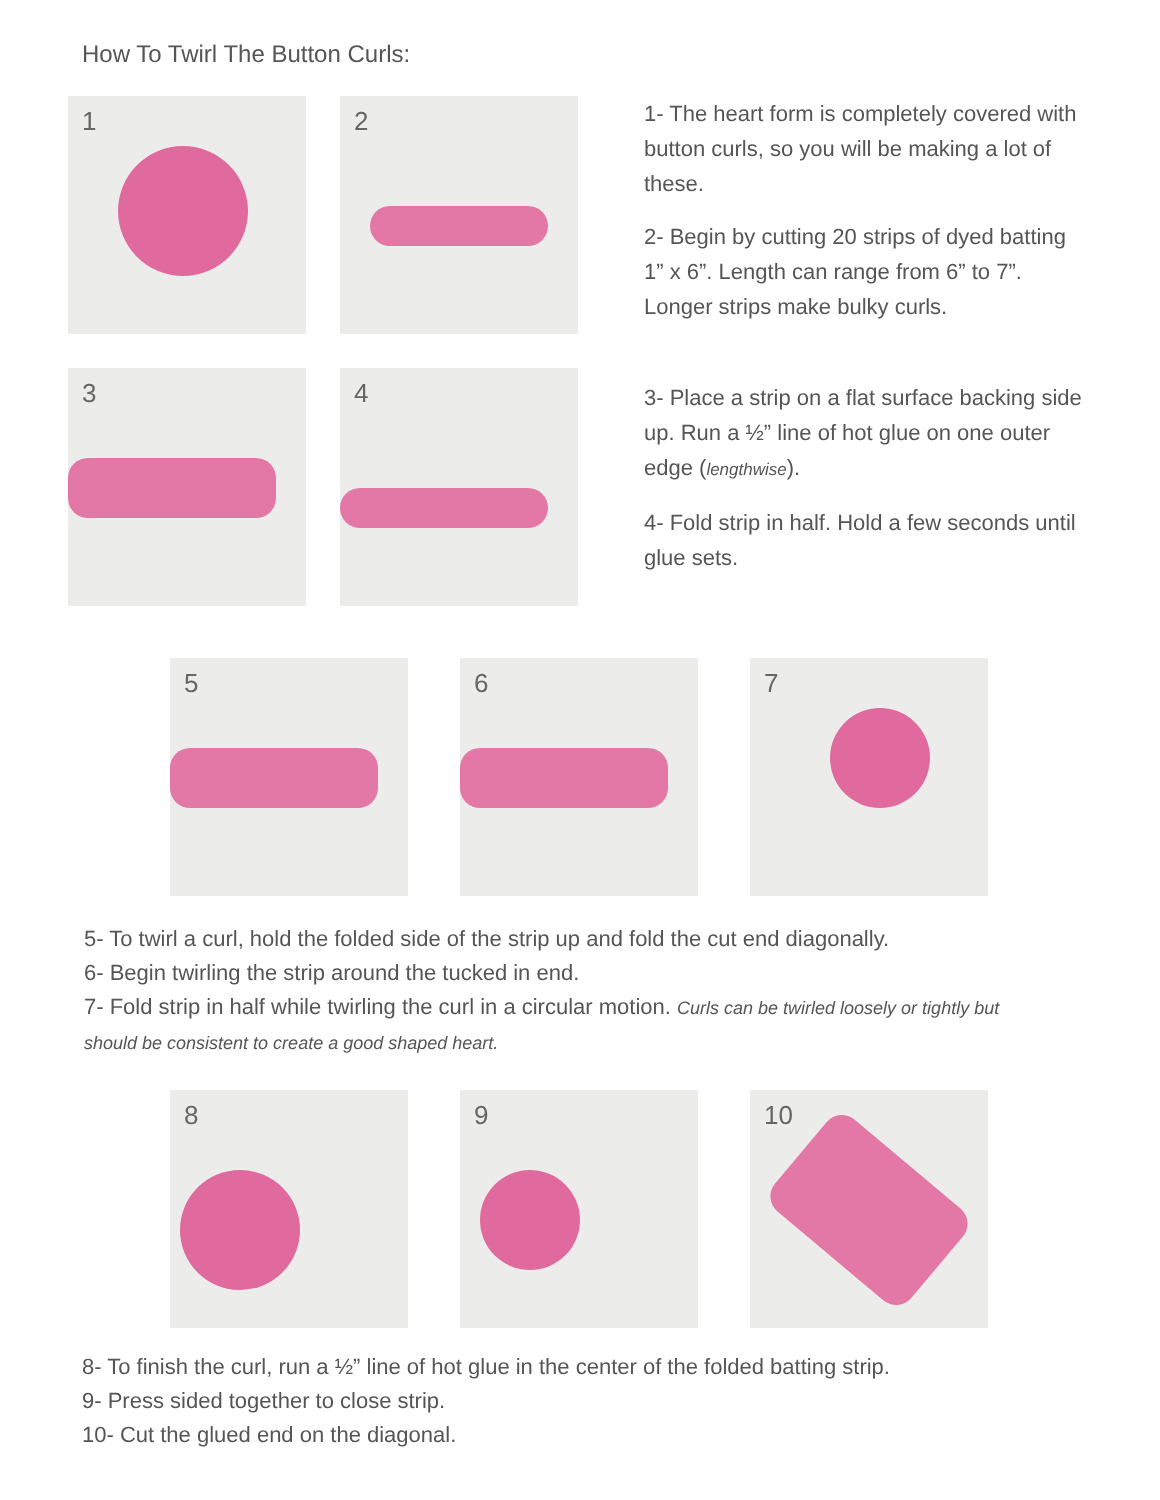How To Twirl The Button Curls:
1 2
3 4
1- The heart form is completely covered with button curls, so you will be making a lot of these.
2- Begin by cutting 20 strips of dyed batting 1” x 6”. Length can range from 6” to 7”. Longer strips make bulky curls.
3- Place a strip on a flat surface backing side up. Run a ½” line of hot glue on one outer edge (lengthwise).
4- Fold strip in half. Hold a few seconds until glue sets.
5 6 7
5- To twirl a curl, hold the folded side of the strip up and fold the cut end diagonally.
6- Begin twirling the strip around the tucked in end.
7- Fold strip in half while twirling the curl in a circular motion. Curls can be twirled loosely or tightly but should be consistent to create a good shaped heart.
8 9 10
8- To finish the curl, run a ½” line of hot glue in the center of the folded batting strip.
9- Press sided together to close strip.
10- Cut the glued end on the diagonal.